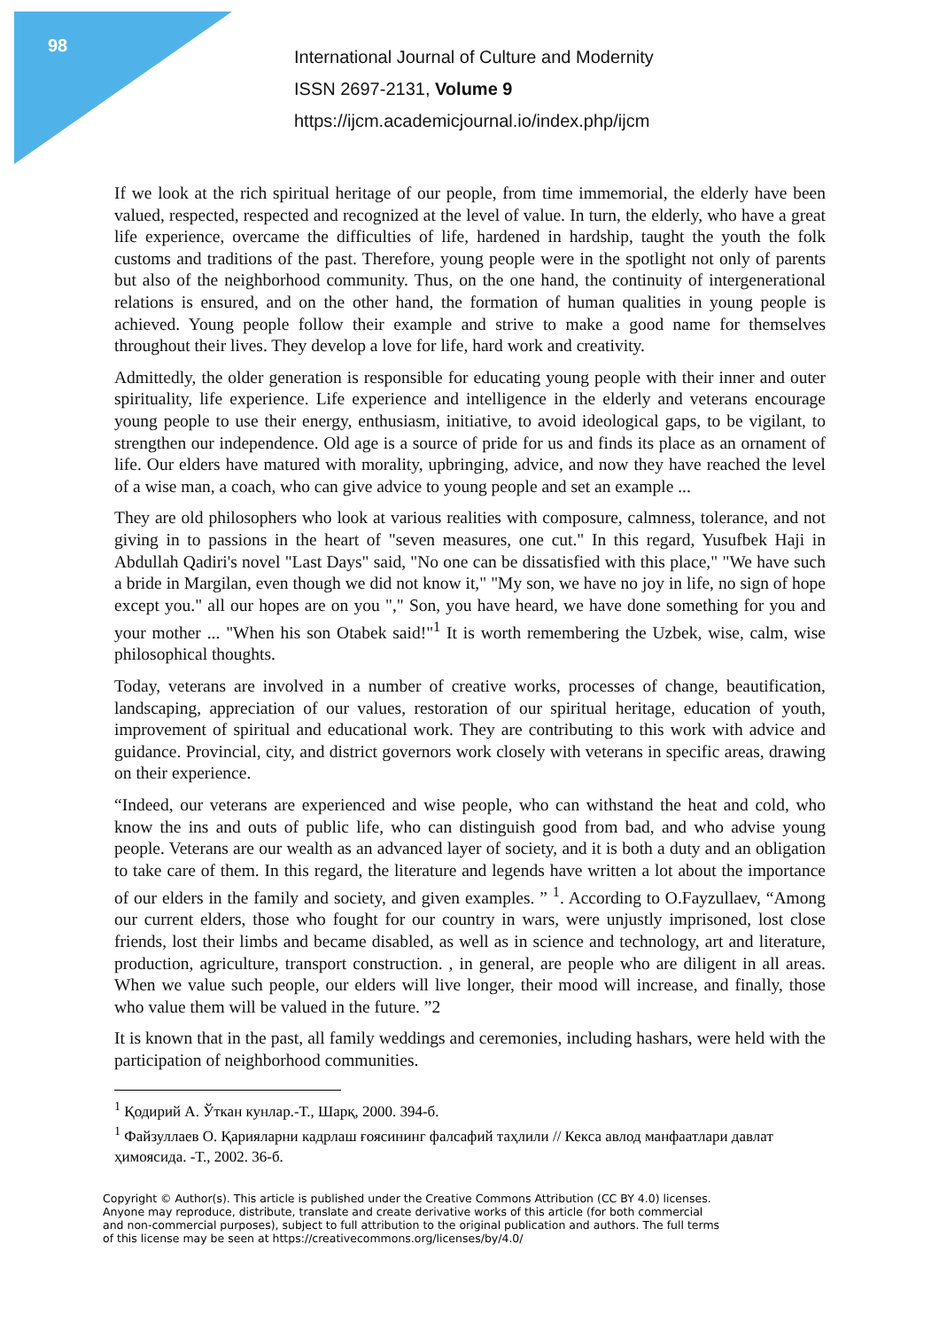98
International Journal of Culture and Modernity
ISSN 2697-2131, Volume 9
https://ijcm.academicjournal.io/index.php/ijcm
If we look at the rich spiritual heritage of our people, from time immemorial, the elderly have been valued, respected, respected and recognized at the level of value. In turn, the elderly, who have a great life experience, overcame the difficulties of life, hardened in hardship, taught the youth the folk customs and traditions of the past. Therefore, young people were in the spotlight not only of parents but also of the neighborhood community. Thus, on the one hand, the continuity of intergenerational relations is ensured, and on the other hand, the formation of human qualities in young people is achieved. Young people follow their example and strive to make a good name for themselves throughout their lives. They develop a love for life, hard work and creativity.
Admittedly, the older generation is responsible for educating young people with their inner and outer spirituality, life experience. Life experience and intelligence in the elderly and veterans encourage young people to use their energy, enthusiasm, initiative, to avoid ideological gaps, to be vigilant, to strengthen our independence. Old age is a source of pride for us and finds its place as an ornament of life. Our elders have matured with morality, upbringing, advice, and now they have reached the level of a wise man, a coach, who can give advice to young people and set an example ...
They are old philosophers who look at various realities with composure, calmness, tolerance, and not giving in to passions in the heart of "seven measures, one cut." In this regard, Yusufbek Haji in Abdullah Qadiri's novel "Last Days" said, "No one can be dissatisfied with this place," "We have such a bride in Margilan, even though we did not know it," "My son, we have no joy in life, no sign of hope except you." all our hopes are on you "," Son, you have heard, we have done something for you and your mother ... "When his son Otabek said!"<sup>1</sup> It is worth remembering the Uzbek, wise, calm, wise philosophical thoughts.
Today, veterans are involved in a number of creative works, processes of change, beautification, landscaping, appreciation of our values, restoration of our spiritual heritage, education of youth, improvement of spiritual and educational work. They are contributing to this work with advice and guidance. Provincial, city, and district governors work closely with veterans in specific areas, drawing on their experience.
“Indeed, our veterans are experienced and wise people, who can withstand the heat and cold, who know the ins and outs of public life, who can distinguish good from bad, and who advise young people. Veterans are our wealth as an advanced layer of society, and it is both a duty and an obligation to take care of them. In this regard, the literature and legends have written a lot about the importance of our elders in the family and society, and given examples. ” <sup>1</sup>. According to O.Fayzullaev, “Among our current elders, those who fought for our country in wars, were unjustly imprisoned, lost close friends, lost their limbs and became disabled, as well as in science and technology, art and literature, production, agriculture, transport construction. , in general, are people who are diligent in all areas. When we value such people, our elders will live longer, their mood will increase, and finally, those who value them will be valued in the future. ”2
It is known that in the past, all family weddings and ceremonies, including hashars, were held with the participation of neighborhood communities.
<sup>1</sup> Қодирий А. Ўткан кунлар.-Т., Шарқ, 2000. 394-б.
<sup>1</sup> Файзуллаев О. Қарияларни кадрлаш ғоясининг фалсафий таҳлили // Кекса авлод манфаатлари давлат ҳимоясида. -Т., 2002. 36-б.
Copyright © Author(s). This article is published under the Creative Commons Attribution (CC BY 4.0) licenses.
Anyone may reproduce, distribute, translate and create derivative works of this article (for both commercial
and non-commercial purposes), subject to full attribution to the original publication and authors. The full terms
of this license may be seen at https://creativecommons.org/licenses/by/4.0/